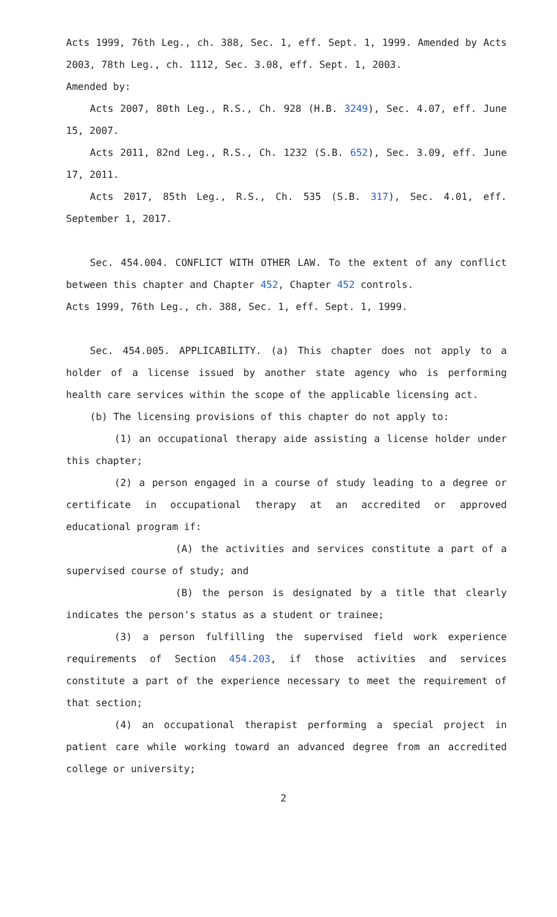Acts 1999, 76th Leg., ch. 388, Sec. 1, eff. Sept. 1, 1999. Amended by Acts 2003, 78th Leg., ch. 1112, Sec. 3.08, eff. Sept. 1, 2003.
Amended by:
Acts 2007, 80th Leg., R.S., Ch. 928 (H.B. 3249), Sec. 4.07, eff. June 15, 2007.
Acts 2011, 82nd Leg., R.S., Ch. 1232 (S.B. 652), Sec. 3.09, eff. June 17, 2011.
Acts 2017, 85th Leg., R.S., Ch. 535 (S.B. 317), Sec. 4.01, eff. September 1, 2017.
Sec. 454.004. CONFLICT WITH OTHER LAW. To the extent of any conflict between this chapter and Chapter 452, Chapter 452 controls.
Acts 1999, 76th Leg., ch. 388, Sec. 1, eff. Sept. 1, 1999.
Sec. 454.005. APPLICABILITY. (a) This chapter does not apply to a holder of a license issued by another state agency who is performing health care services within the scope of the applicable licensing act.
(b) The licensing provisions of this chapter do not apply to:
(1) an occupational therapy aide assisting a license holder under this chapter;
(2) a person engaged in a course of study leading to a degree or certificate in occupational therapy at an accredited or approved educational program if:
(A) the activities and services constitute a part of a supervised course of study; and
(B) the person is designated by a title that clearly indicates the person's status as a student or trainee;
(3) a person fulfilling the supervised field work experience requirements of Section 454.203, if those activities and services constitute a part of the experience necessary to meet the requirement of that section;
(4) an occupational therapist performing a special project in patient care while working toward an advanced degree from an accredited college or university;
2